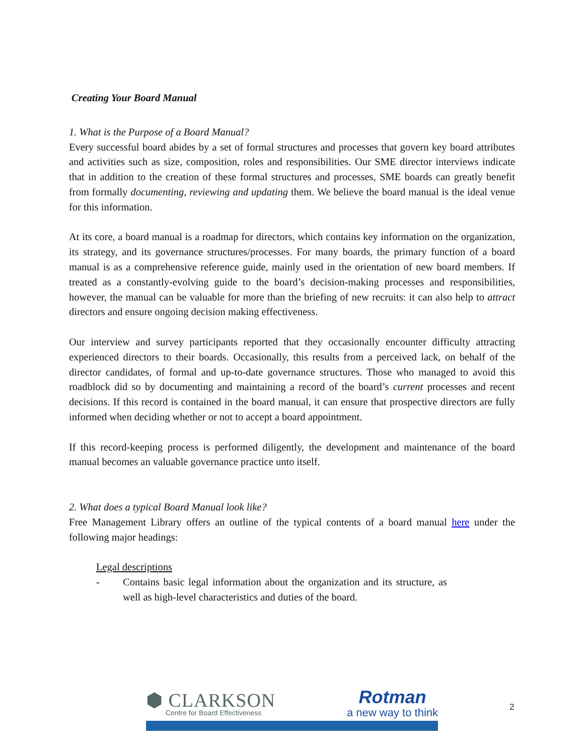Creating Your Board Manual
1. What is the Purpose of a Board Manual?
Every successful board abides by a set of formal structures and processes that govern key board attributes and activities such as size, composition, roles and responsibilities. Our SME director interviews indicate that in addition to the creation of these formal structures and processes, SME boards can greatly benefit from formally documenting, reviewing and updating them. We believe the board manual is the ideal venue for this information.
At its core, a board manual is a roadmap for directors, which contains key information on the organization, its strategy, and its governance structures/processes. For many boards, the primary function of a board manual is as a comprehensive reference guide, mainly used in the orientation of new board members. If treated as a constantly-evolving guide to the board’s decision-making processes and responsibilities, however, the manual can be valuable for more than the briefing of new recruits: it can also help to attract directors and ensure ongoing decision making effectiveness.
Our interview and survey participants reported that they occasionally encounter difficulty attracting experienced directors to their boards. Occasionally, this results from a perceived lack, on behalf of the director candidates, of formal and up-to-date governance structures. Those who managed to avoid this roadblock did so by documenting and maintaining a record of the board’s current processes and recent decisions. If this record is contained in the board manual, it can ensure that prospective directors are fully informed when deciding whether or not to accept a board appointment.
If this record-keeping process is performed diligently, the development and maintenance of the board manual becomes an valuable governance practice unto itself.
2. What does a typical Board Manual look like?
Free Management Library offers an outline of the typical contents of a board manual here under the following major headings:
Legal descriptions
- Contains basic legal information about the organization and its structure, as well as high-level characteristics and duties of the board.
⬢ CLARKSON
Centre for Board Effectiveness
Rotman
a new way to think
2